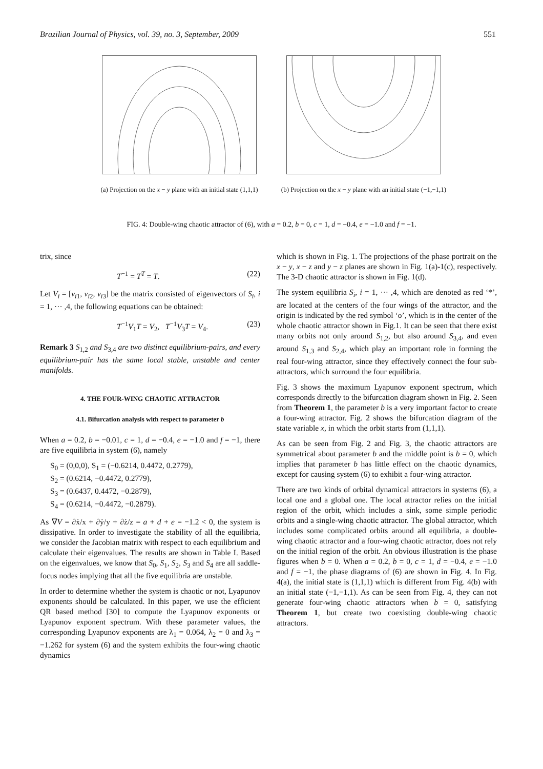Brazilian Journal of Physics, vol. 39, no. 3, September, 2009 551
(a) Projection on the x − y plane with an initial state (1,1,1)
(b) Projection on the x − y plane with an initial state (−1,−1,1)
FIG. 4: Double-wing chaotic attractor of (6), with a = 0.2, b = 0, c = 1, d = −0.4, e = −1.0 and f = −1.
trix, since
T<sup>−1</sup> = T<sup>T</sup> = T. (22)
Let V<sub>i</sub> = [v<sub>i1</sub>, v<sub>i2</sub>, v<sub>i3</sub>] be the matrix consisted of eigenvectors of S<sub>i</sub>, i = 1, ··· ,4, the following equations can be obtained:
T<sup>−1</sup>V<sub>1</sub>T = V<sub>2</sub>, T<sup>−1</sup>V<sub>3</sub>T = V<sub>4</sub>. (23)
Remark 3 S<sub>1,2</sub> and S<sub>3,4</sub> are two distinct equilibrium-pairs, and every equilibrium-pair has the same local stable, unstable and center manifolds.
4. THE FOUR-WING CHAOTIC ATTRACTOR
4.1. Bifurcation analysis with respect to parameter b
When a = 0.2, b = −0.01, c = 1, d = −0.4, e = −1.0 and f = −1, there are five equilibria in system (6), namely
S<sub>0</sub> = (0,0,0), S<sub>1</sub> = (−0.6214, 0.4472, 0.2779),
S<sub>2</sub> = (0.6214, −0.4472, 0.2779),
S<sub>3</sub> = (0.6437, 0.4472, −0.2879),
S<sub>4</sub> = (0.6214, −0.4472, −0.2879).
As ∇V = ∂ẋ/x + ∂ẏ/y + ∂ż/z = a + d + e = −1.2 < 0, the system is dissipative. In order to investigate the stability of all the equilibria, we consider the Jacobian matrix with respect to each equilibrium and calculate their eigenvalues. The results are shown in Table I. Based on the eigenvalues, we know that S<sub>0</sub>, S<sub>1</sub>, S<sub>2</sub>, S<sub>3</sub> and S<sub>4</sub> are all saddle-focus nodes implying that all the five equilibria are unstable.
In order to determine whether the system is chaotic or not, Lyapunov exponents should be calculated. In this paper, we use the efficient QR based method [30] to compute the Lyapunov exponents or Lyapunov exponent spectrum. With these parameter values, the corresponding Lyapunov exponents are λ<sub>1</sub> = 0.064, λ<sub>2</sub> = 0 and λ<sub>3</sub> = −1.262 for system (6) and the system exhibits the four-wing chaotic dynamics
which is shown in Fig. 1. The projections of the phase portrait on the x − y, x − z and y − z planes are shown in Fig. 1(a)-1(c), respectively. The 3-D chaotic attractor is shown in Fig. 1(d).
The system equilibria S<sub>i</sub>, i = 1, ··· ,4, which are denoted as red ‘*’, are located at the centers of the four wings of the attractor, and the origin is indicated by the red symbol ‘o’, which is in the center of the whole chaotic attractor shown in Fig.1. It can be seen that there exist many orbits not only around S<sub>1,2</sub>, but also around S<sub>3,4</sub>, and even around S<sub>1,3</sub> and S<sub>2,4</sub>, which play an important role in forming the real four-wing attractor, since they effectively connect the four sub-attractors, which surround the four equilibria.
Fig. 3 shows the maximum Lyapunov exponent spectrum, which corresponds directly to the bifurcation diagram shown in Fig. 2. Seen from Theorem 1, the parameter b is a very important factor to create a four-wing attractor. Fig. 2 shows the bifurcation diagram of the state variable x, in which the orbit starts from (1,1,1).
As can be seen from Fig. 2 and Fig. 3, the chaotic attractors are symmetrical about parameter b and the middle point is b = 0, which implies that parameter b has little effect on the chaotic dynamics, except for causing system (6) to exhibit a four-wing attractor.
There are two kinds of orbital dynamical attractors in systems (6), a local one and a global one. The local attractor relies on the initial region of the orbit, which includes a sink, some simple periodic orbits and a single-wing chaotic attractor. The global attractor, which includes some complicated orbits around all equilibria, a double-wing chaotic attractor and a four-wing chaotic attractor, does not rely on the initial region of the orbit. An obvious illustration is the phase figures when b = 0. When a = 0.2, b = 0, c = 1, d = −0.4, e = −1.0 and f = −1, the phase diagrams of (6) are shown in Fig. 4. In Fig. 4(a), the initial state is (1,1,1) which is different from Fig. 4(b) with an initial state (−1,−1,1). As can be seen from Fig. 4, they can not generate four-wing chaotic attractors when b = 0, satisfying Theorem 1, but create two coexisting double-wing chaotic attractors.